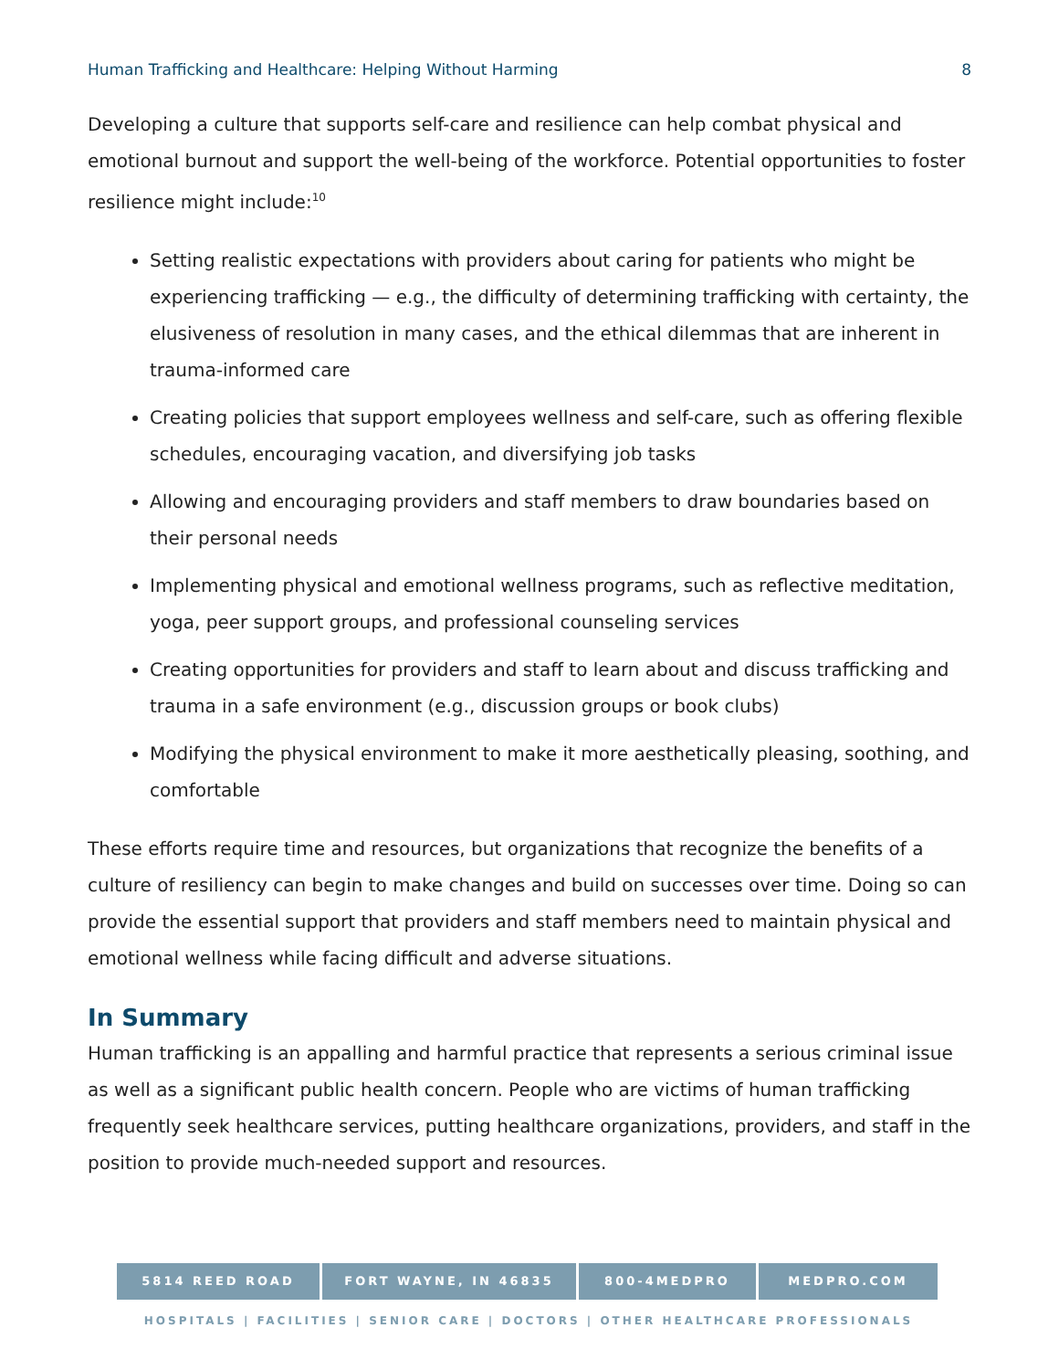Human Trafficking and Healthcare: Helping Without Harming 8
Developing a culture that supports self-care and resilience can help combat physical and emotional burnout and support the well-being of the workforce. Potential opportunities to foster resilience might include:<sup>10</sup>
Setting realistic expectations with providers about caring for patients who might be experiencing trafficking — e.g., the difficulty of determining trafficking with certainty, the elusiveness of resolution in many cases, and the ethical dilemmas that are inherent in trauma-informed care
Creating policies that support employees wellness and self-care, such as offering flexible schedules, encouraging vacation, and diversifying job tasks
Allowing and encouraging providers and staff members to draw boundaries based on their personal needs
Implementing physical and emotional wellness programs, such as reflective meditation, yoga, peer support groups, and professional counseling services
Creating opportunities for providers and staff to learn about and discuss trafficking and trauma in a safe environment (e.g., discussion groups or book clubs)
Modifying the physical environment to make it more aesthetically pleasing, soothing, and comfortable
These efforts require time and resources, but organizations that recognize the benefits of a culture of resiliency can begin to make changes and build on successes over time. Doing so can provide the essential support that providers and staff members need to maintain physical and emotional wellness while facing difficult and adverse situations.
In Summary
Human trafficking is an appalling and harmful practice that represents a serious criminal issue as well as a significant public health concern. People who are victims of human trafficking frequently seek healthcare services, putting healthcare organizations, providers, and staff in the position to provide much-needed support and resources.
5814 REED ROAD FORT WAYNE, IN 46835 800-4MEDPRO MEDPRO.COM
HOSPITALS | FACILITIES | SENIOR CARE | DOCTORS | OTHER HEALTHCARE PROFESSIONALS